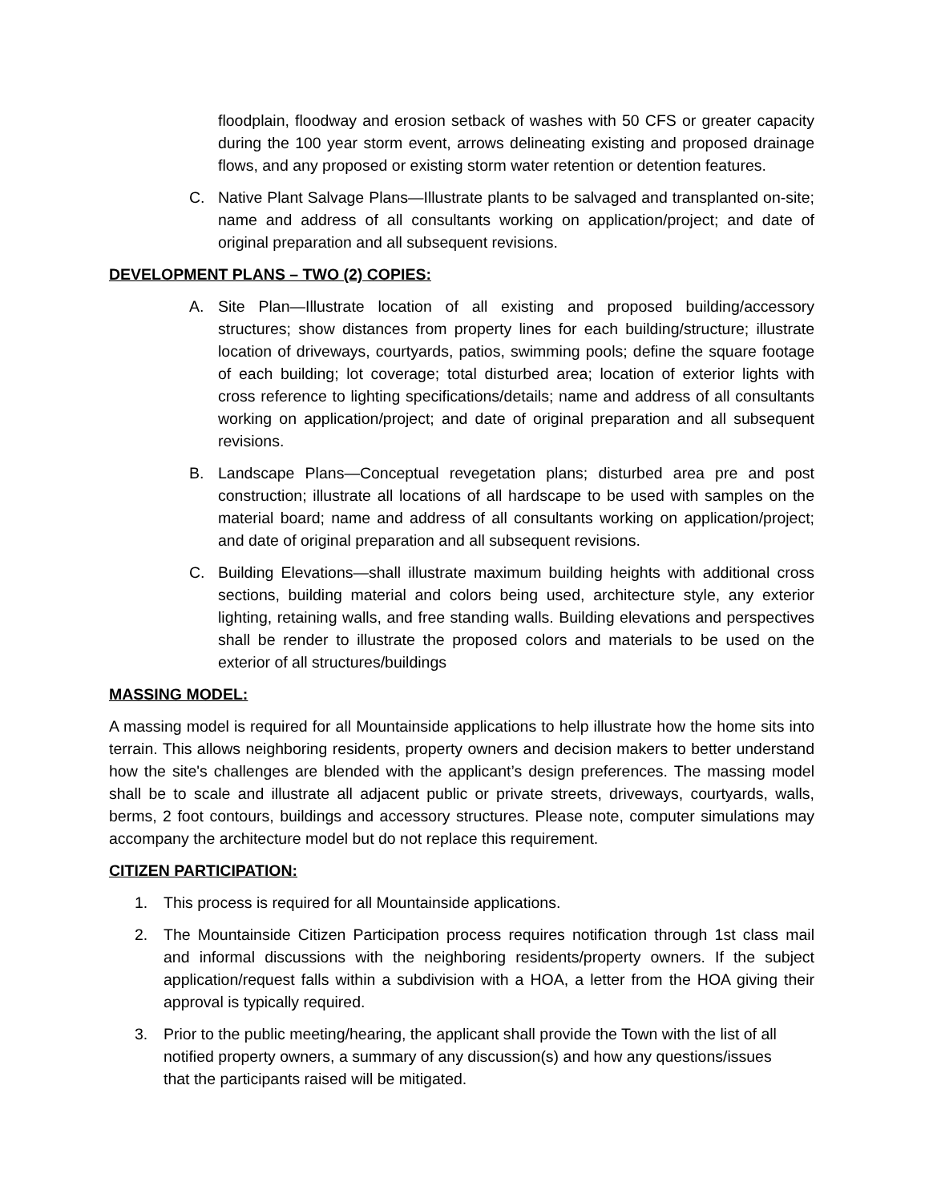floodplain, floodway and erosion setback of washes with 50 CFS or greater capacity during the 100 year storm event, arrows delineating existing and proposed drainage flows, and any proposed or existing storm water retention or detention features.
C. Native Plant Salvage Plans—Illustrate plants to be salvaged and transplanted on-site; name and address of all consultants working on application/project; and date of original preparation and all subsequent revisions.
DEVELOPMENT PLANS – TWO (2) COPIES:
A. Site Plan—Illustrate location of all existing and proposed building/accessory structures; show distances from property lines for each building/structure; illustrate location of driveways, courtyards, patios, swimming pools; define the square footage of each building; lot coverage; total disturbed area; location of exterior lights with cross reference to lighting specifications/details; name and address of all consultants working on application/project; and date of original preparation and all subsequent revisions.
B. Landscape Plans—Conceptual revegetation plans; disturbed area pre and post construction; illustrate all locations of all hardscape to be used with samples on the material board; name and address of all consultants working on application/project; and date of original preparation and all subsequent revisions.
C. Building Elevations—shall illustrate maximum building heights with additional cross sections, building material and colors being used, architecture style, any exterior lighting, retaining walls, and free standing walls. Building elevations and perspectives shall be render to illustrate the proposed colors and materials to be used on the exterior of all structures/buildings
MASSING MODEL:
A massing model is required for all Mountainside applications to help illustrate how the home sits into terrain. This allows neighboring residents, property owners and decision makers to better understand how the site's challenges are blended with the applicant’s design preferences. The massing model shall be to scale and illustrate all adjacent public or private streets, driveways, courtyards, walls, berms, 2 foot contours, buildings and accessory structures. Please note, computer simulations may accompany the architecture model but do not replace this requirement.
CITIZEN PARTICIPATION:
1. This process is required for all Mountainside applications.
2. The Mountainside Citizen Participation process requires notification through 1st class mail and informal discussions with the neighboring residents/property owners. If the subject application/request falls within a subdivision with a HOA, a letter from the HOA giving their approval is typically required.
3. Prior to the public meeting/hearing, the applicant shall provide the Town with the list of all notified property owners, a summary of any discussion(s) and how any questions/issues that the participants raised will be mitigated.